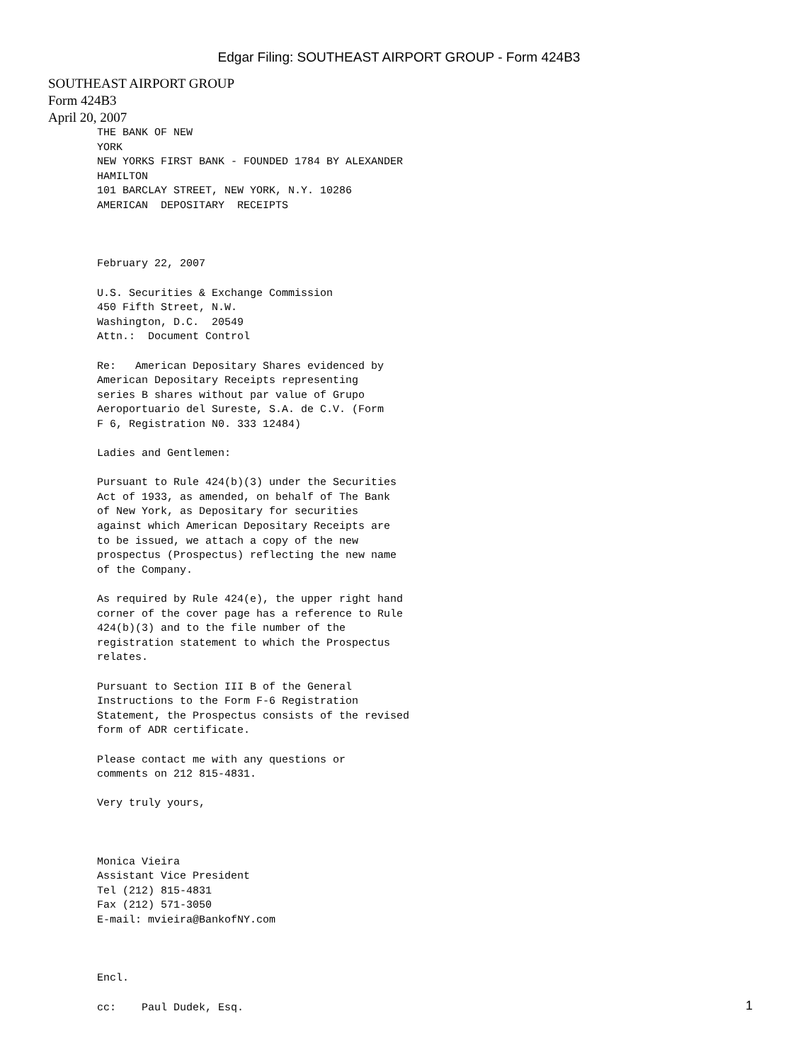Edgar Filing: SOUTHEAST AIRPORT GROUP - Form 424B3
SOUTHEAST AIRPORT GROUP
Form 424B3
April 20, 2007
THE BANK OF NEW
YORK
NEW YORKS FIRST BANK - FOUNDED 1784 BY ALEXANDER
HAMILTON
101 BARCLAY STREET, NEW YORK, N.Y. 10286
AMERICAN  DEPOSITARY  RECEIPTS



February 22, 2007

U.S. Securities & Exchange Commission
450 Fifth Street, N.W.
Washington, D.C.  20549
Attn.:  Document Control

Re:   American Depositary Shares evidenced by
American Depositary Receipts representing
series B shares without par value of Grupo
Aeroportuario del Sureste, S.A. de C.V. (Form
F 6, Registration N0. 333 12484)

Ladies and Gentlemen:

Pursuant to Rule 424(b)(3) under the Securities
Act of 1933, as amended, on behalf of The Bank
of New York, as Depositary for securities
against which American Depositary Receipts are
to be issued, we attach a copy of the new
prospectus (Prospectus) reflecting the new name
of the Company.

As required by Rule 424(e), the upper right hand
corner of the cover page has a reference to Rule
424(b)(3) and to the file number of the
registration statement to which the Prospectus
relates.

Pursuant to Section III B of the General
Instructions to the Form F-6 Registration
Statement, the Prospectus consists of the revised
form of ADR certificate.

Please contact me with any questions or
comments on 212 815-4831.

Very truly yours,



Monica Vieira
Assistant Vice President
Tel (212) 815-4831
Fax (212) 571-3050
E-mail: mvieira@BankofNY.com



Encl.

cc:    Paul Dudek, Esq.
1